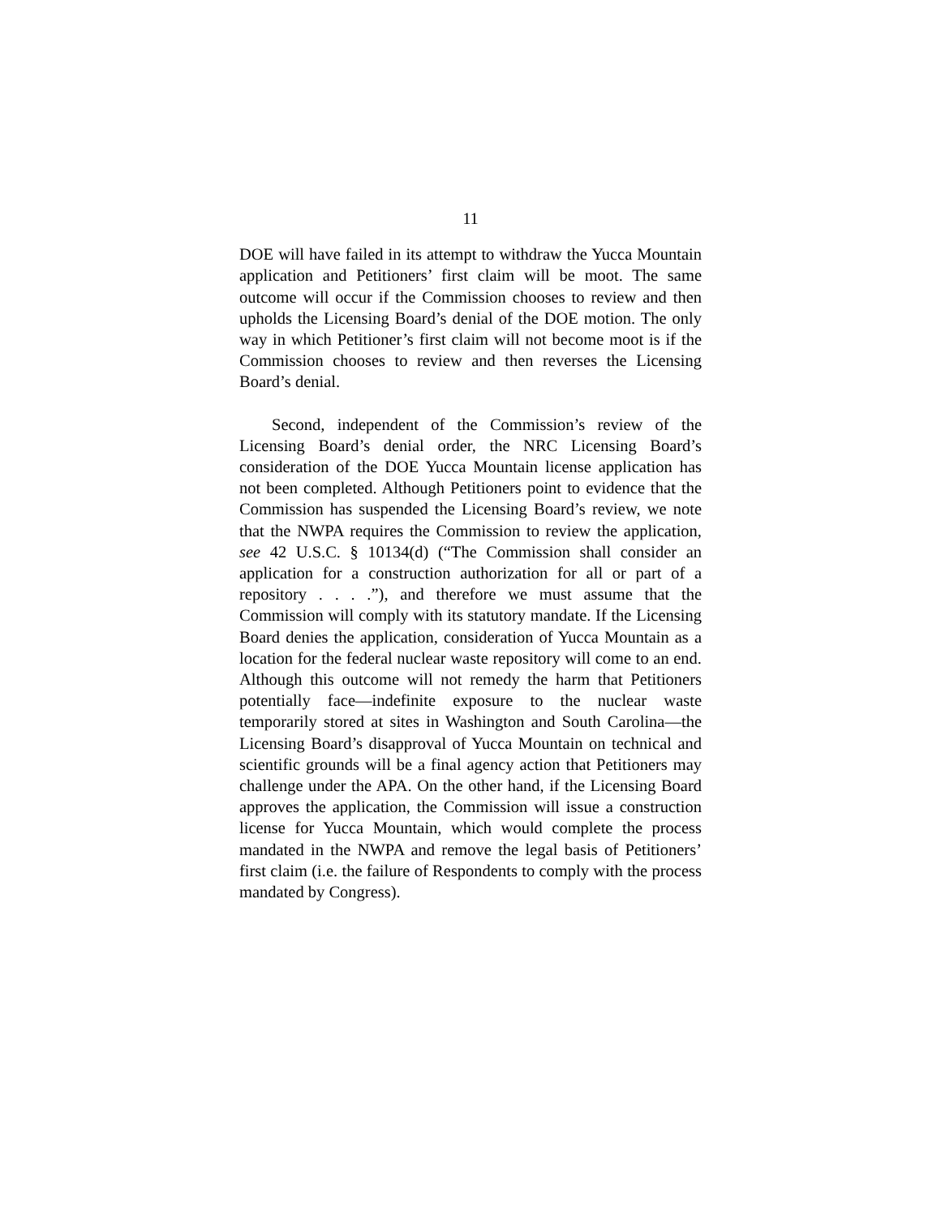11
DOE will have failed in its attempt to withdraw the Yucca Mountain application and Petitioners’ first claim will be moot. The same outcome will occur if the Commission chooses to review and then upholds the Licensing Board’s denial of the DOE motion. The only way in which Petitioner’s first claim will not become moot is if the Commission chooses to review and then reverses the Licensing Board’s denial.
Second, independent of the Commission’s review of the Licensing Board’s denial order, the NRC Licensing Board’s consideration of the DOE Yucca Mountain license application has not been completed. Although Petitioners point to evidence that the Commission has suspended the Licensing Board’s review, we note that the NWPA requires the Commission to review the application, see 42 U.S.C. § 10134(d) (“The Commission shall consider an application for a construction authorization for all or part of a repository . . . .”), and therefore we must assume that the Commission will comply with its statutory mandate. If the Licensing Board denies the application, consideration of Yucca Mountain as a location for the federal nuclear waste repository will come to an end. Although this outcome will not remedy the harm that Petitioners potentially face—indefinite exposure to the nuclear waste temporarily stored at sites in Washington and South Carolina—the Licensing Board’s disapproval of Yucca Mountain on technical and scientific grounds will be a final agency action that Petitioners may challenge under the APA. On the other hand, if the Licensing Board approves the application, the Commission will issue a construction license for Yucca Mountain, which would complete the process mandated in the NWPA and remove the legal basis of Petitioners’ first claim (i.e. the failure of Respondents to comply with the process mandated by Congress).